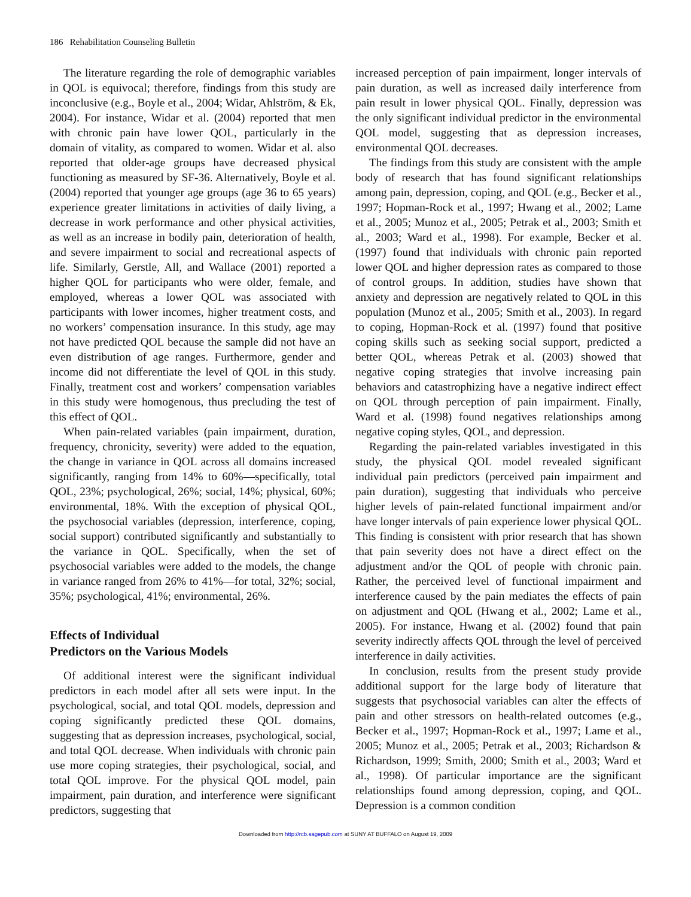186 Rehabilitation Counseling Bulletin
The literature regarding the role of demographic variables in QOL is equivocal; therefore, findings from this study are inconclusive (e.g., Boyle et al., 2004; Widar, Ahlström, & Ek, 2004). For instance, Widar et al. (2004) reported that men with chronic pain have lower QOL, particularly in the domain of vitality, as compared to women. Widar et al. also reported that older-age groups have decreased physical functioning as measured by SF-36. Alternatively, Boyle et al. (2004) reported that younger age groups (age 36 to 65 years) experience greater limitations in activities of daily living, a decrease in work performance and other physical activities, as well as an increase in bodily pain, deterioration of health, and severe impairment to social and recreational aspects of life. Similarly, Gerstle, All, and Wallace (2001) reported a higher QOL for participants who were older, female, and employed, whereas a lower QOL was associated with participants with lower incomes, higher treatment costs, and no workers’ compensation insurance. In this study, age may not have predicted QOL because the sample did not have an even distribution of age ranges. Furthermore, gender and income did not differentiate the level of QOL in this study. Finally, treatment cost and workers’ compensation variables in this study were homogenous, thus precluding the test of this effect of QOL.
When pain-related variables (pain impairment, duration, frequency, chronicity, severity) were added to the equation, the change in variance in QOL across all domains increased significantly, ranging from 14% to 60%—specifically, total QOL, 23%; psychological, 26%; social, 14%; physical, 60%; environmental, 18%. With the exception of physical QOL, the psychosocial variables (depression, interference, coping, social support) contributed significantly and substantially to the variance in QOL. Specifically, when the set of psychosocial variables were added to the models, the change in variance ranged from 26% to 41%—for total, 32%; social, 35%; psychological, 41%; environmental, 26%.
Effects of Individual
Predictors on the Various Models
Of additional interest were the significant individual predictors in each model after all sets were input. In the psychological, social, and total QOL models, depression and coping significantly predicted these QOL domains, suggesting that as depression increases, psychological, social, and total QOL decrease. When individuals with chronic pain use more coping strategies, their psychological, social, and total QOL improve. For the physical QOL model, pain impairment, pain duration, and interference were significant predictors, suggesting that
increased perception of pain impairment, longer intervals of pain duration, as well as increased daily interference from pain result in lower physical QOL. Finally, depression was the only significant individual predictor in the environmental QOL model, suggesting that as depression increases, environmental QOL decreases.
The findings from this study are consistent with the ample body of research that has found significant relationships among pain, depression, coping, and QOL (e.g., Becker et al., 1997; Hopman-Rock et al., 1997; Hwang et al., 2002; Lame et al., 2005; Munoz et al., 2005; Petrak et al., 2003; Smith et al., 2003; Ward et al., 1998). For example, Becker et al. (1997) found that individuals with chronic pain reported lower QOL and higher depression rates as compared to those of control groups. In addition, studies have shown that anxiety and depression are negatively related to QOL in this population (Munoz et al., 2005; Smith et al., 2003). In regard to coping, Hopman-Rock et al. (1997) found that positive coping skills such as seeking social support, predicted a better QOL, whereas Petrak et al. (2003) showed that negative coping strategies that involve increasing pain behaviors and catastrophizing have a negative indirect effect on QOL through perception of pain impairment. Finally, Ward et al. (1998) found negatives relationships among negative coping styles, QOL, and depression.
Regarding the pain-related variables investigated in this study, the physical QOL model revealed significant individual pain predictors (perceived pain impairment and pain duration), suggesting that individuals who perceive higher levels of pain-related functional impairment and/or have longer intervals of pain experience lower physical QOL. This finding is consistent with prior research that has shown that pain severity does not have a direct effect on the adjustment and/or the QOL of people with chronic pain. Rather, the perceived level of functional impairment and interference caused by the pain mediates the effects of pain on adjustment and QOL (Hwang et al., 2002; Lame et al., 2005). For instance, Hwang et al. (2002) found that pain severity indirectly affects QOL through the level of perceived interference in daily activities.
In conclusion, results from the present study provide additional support for the large body of literature that suggests that psychosocial variables can alter the effects of pain and other stressors on health-related outcomes (e.g., Becker et al., 1997; Hopman-Rock et al., 1997; Lame et al., 2005; Munoz et al., 2005; Petrak et al., 2003; Richardson & Richardson, 1999; Smith, 2000; Smith et al., 2003; Ward et al., 1998). Of particular importance are the significant relationships found among depression, coping, and QOL. Depression is a common condition
Downloaded from http://rcb.sagepub.com at SUNY AT BUFFALO on August 19, 2009